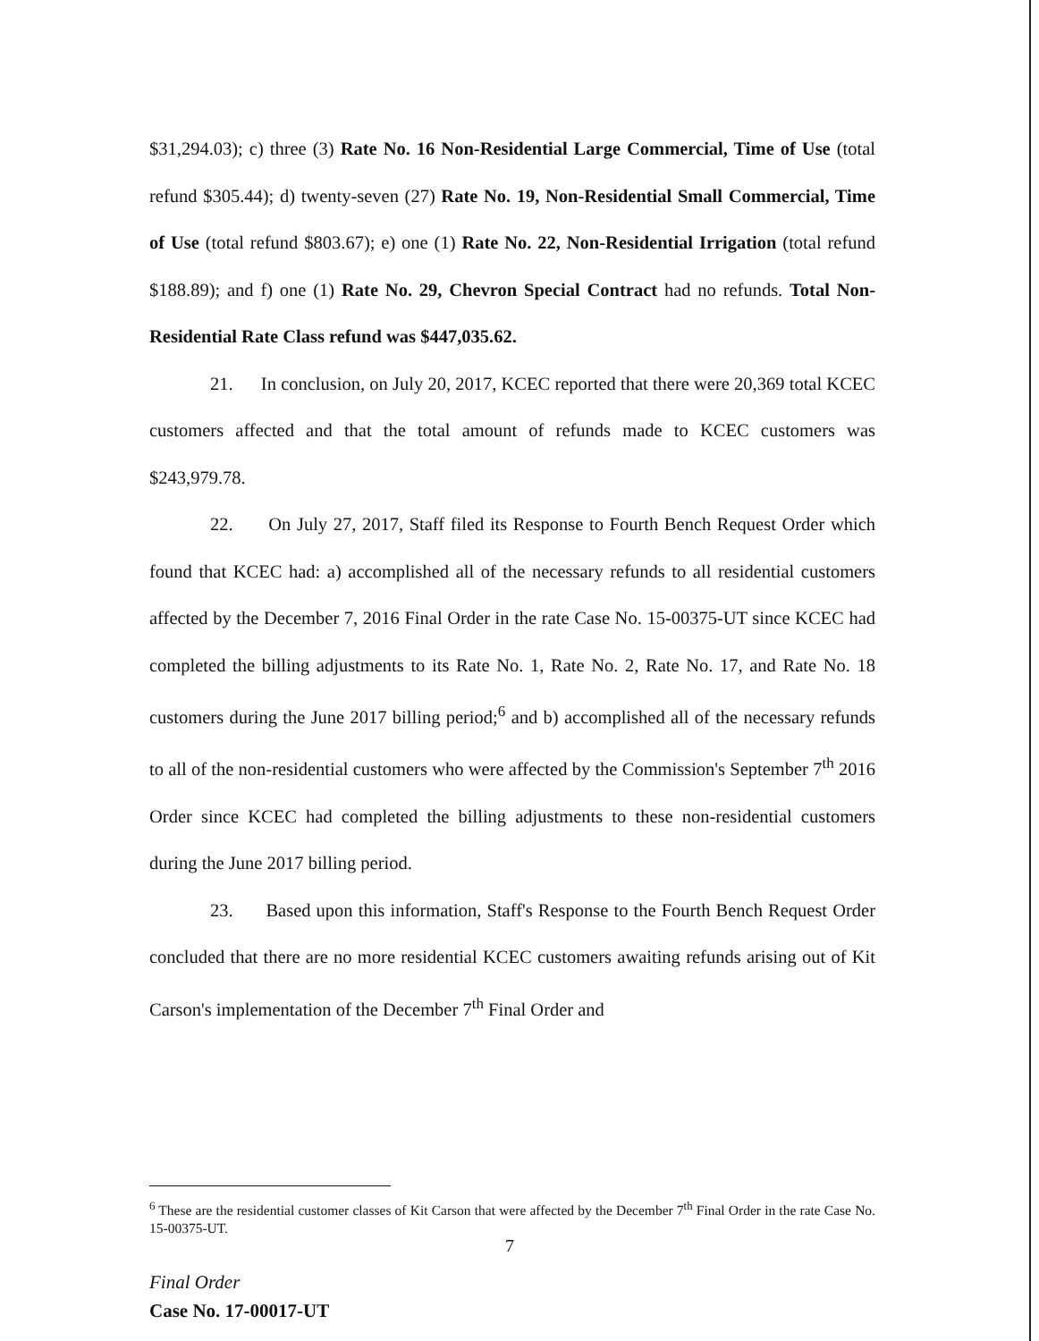$31,294.03); c) three (3) Rate No. 16 Non-Residential Large Commercial, Time of Use (total refund $305.44); d) twenty-seven (27) Rate No. 19, Non-Residential Small Commercial, Time of Use (total refund $803.67); e) one (1) Rate No. 22, Non-Residential Irrigation (total refund $188.89); and f) one (1) Rate No. 29, Chevron Special Contract had no refunds. Total Non-Residential Rate Class refund was $447,035.62.
21. In conclusion, on July 20, 2017, KCEC reported that there were 20,369 total KCEC customers affected and that the total amount of refunds made to KCEC customers was $243,979.78.
22. On July 27, 2017, Staff filed its Response to Fourth Bench Request Order which found that KCEC had: a) accomplished all of the necessary refunds to all residential customers affected by the December 7, 2016 Final Order in the rate Case No. 15-00375-UT since KCEC had completed the billing adjustments to its Rate No. 1, Rate No. 2, Rate No. 17, and Rate No. 18 customers during the June 2017 billing period;<sup>6</sup> and b) accomplished all of the necessary refunds to all of the non-residential customers who were affected by the Commission's September 7<sup>th</sup> 2016 Order since KCEC had completed the billing adjustments to these non-residential customers during the June 2017 billing period.
23. Based upon this information, Staff's Response to the Fourth Bench Request Order concluded that there are no more residential KCEC customers awaiting refunds arising out of Kit Carson's implementation of the December 7<sup>th</sup> Final Order and
<sup>6</sup> These are the residential customer classes of Kit Carson that were affected by the December 7<sup>th</sup> Final Order in the rate Case No. 15-00375-UT.
7
Final Order
Case No. 17-00017-UT